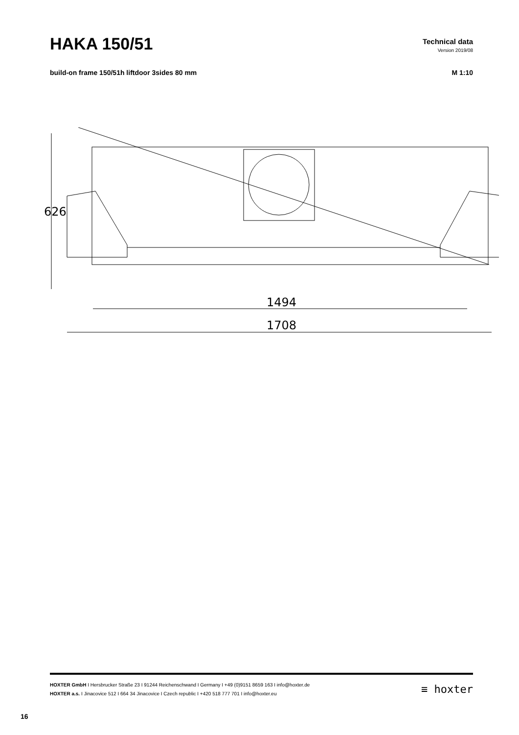HAKA 150/51
Technical data
Version 2019/08
build-on frame 150/51h liftdoor 3sides 80 mm
M 1:10
626
1494
1708
HOXTER GmbH I Hersbrucker Straße 23 I 91244 Reichenschwand I Germany I +49 (0)9151 8659 163 I info@hoxter.de
HOXTER a.s. I Jinacovice 512 I 664 34 Jinacovice I Czech republic I +420 518 777 701 I info@hoxter.eu
≡ hoxter
16